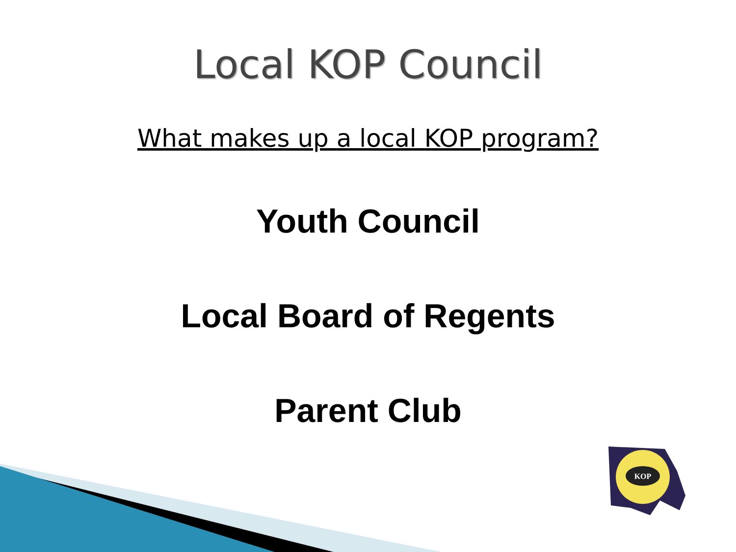Local KOP Council
What makes up a local KOP program?
Youth Council
Local Board of Regents
Parent Club
KOP